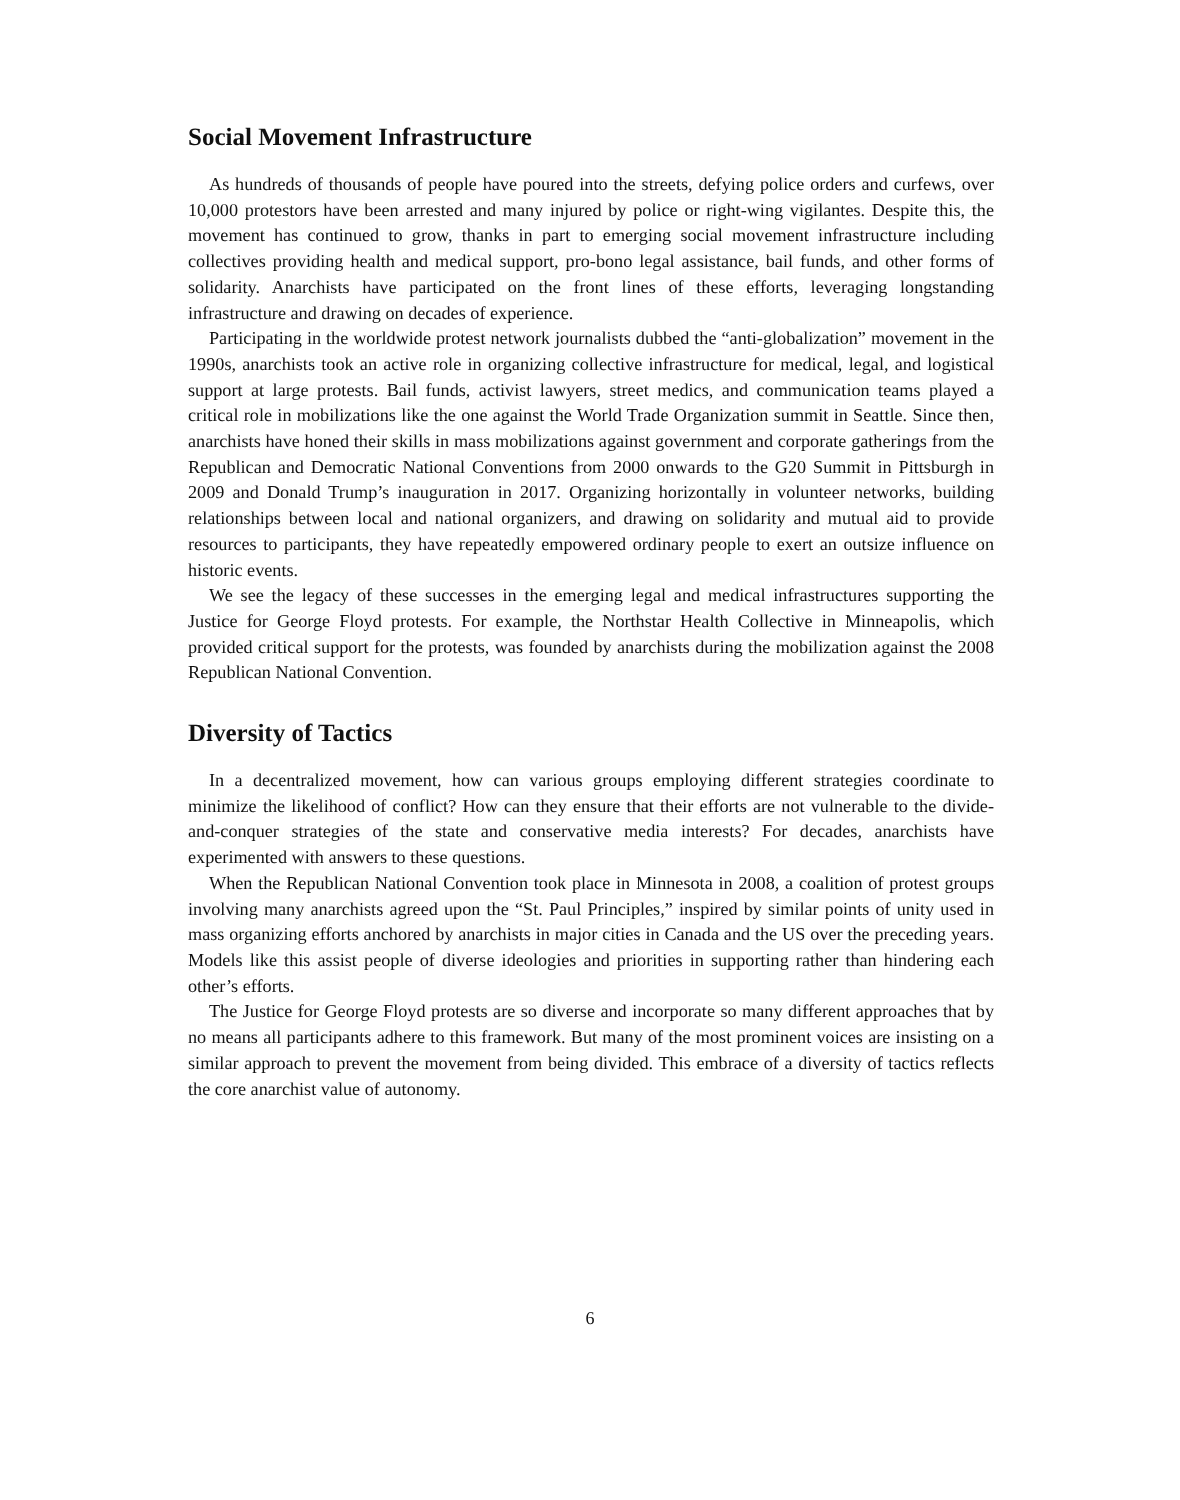Social Movement Infrastructure
As hundreds of thousands of people have poured into the streets, defying police orders and curfews, over 10,000 protestors have been arrested and many injured by police or right-wing vigilantes. Despite this, the movement has continued to grow, thanks in part to emerging social movement infrastructure including collectives providing health and medical support, pro-bono legal assistance, bail funds, and other forms of solidarity. Anarchists have participated on the front lines of these efforts, leveraging longstanding infrastructure and drawing on decades of experience.
Participating in the worldwide protest network journalists dubbed the “anti-globalization” movement in the 1990s, anarchists took an active role in organizing collective infrastructure for medical, legal, and logistical support at large protests. Bail funds, activist lawyers, street medics, and communication teams played a critical role in mobilizations like the one against the World Trade Organization summit in Seattle. Since then, anarchists have honed their skills in mass mobilizations against government and corporate gatherings from the Republican and Democratic National Conventions from 2000 onwards to the G20 Summit in Pittsburgh in 2009 and Donald Trump’s inauguration in 2017. Organizing horizontally in volunteer networks, building relationships between local and national organizers, and drawing on solidarity and mutual aid to provide resources to participants, they have repeatedly empowered ordinary people to exert an outsize influence on historic events.
We see the legacy of these successes in the emerging legal and medical infrastructures supporting the Justice for George Floyd protests. For example, the Northstar Health Collective in Minneapolis, which provided critical support for the protests, was founded by anarchists during the mobilization against the 2008 Republican National Convention.
Diversity of Tactics
In a decentralized movement, how can various groups employing different strategies coordinate to minimize the likelihood of conflict? How can they ensure that their efforts are not vulnerable to the divide-and-conquer strategies of the state and conservative media interests? For decades, anarchists have experimented with answers to these questions.
When the Republican National Convention took place in Minnesota in 2008, a coalition of protest groups involving many anarchists agreed upon the “St. Paul Principles,” inspired by similar points of unity used in mass organizing efforts anchored by anarchists in major cities in Canada and the US over the preceding years. Models like this assist people of diverse ideologies and priorities in supporting rather than hindering each other’s efforts.
The Justice for George Floyd protests are so diverse and incorporate so many different approaches that by no means all participants adhere to this framework. But many of the most prominent voices are insisting on a similar approach to prevent the movement from being divided. This embrace of a diversity of tactics reflects the core anarchist value of autonomy.
6